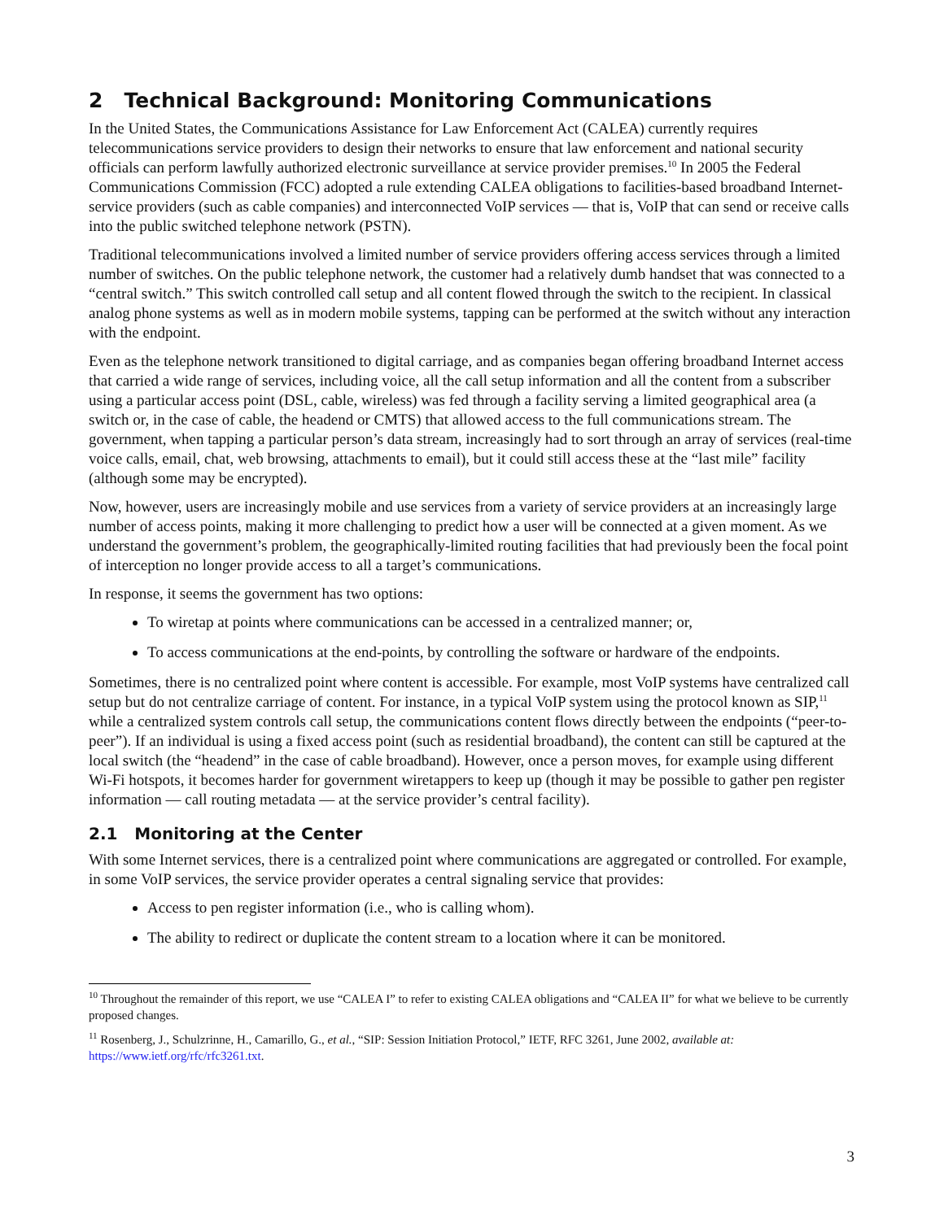2 Technical Background: Monitoring Communications
In the United States, the Communications Assistance for Law Enforcement Act (CALEA) currently requires telecommunications service providers to design their networks to ensure that law enforcement and national security officials can perform lawfully authorized electronic surveillance at service provider premises.<sup>10</sup> In 2005 the Federal Communications Commission (FCC) adopted a rule extending CALEA obligations to facilities-based broadband Internet-service providers (such as cable companies) and interconnected VoIP services — that is, VoIP that can send or receive calls into the public switched telephone network (PSTN).
Traditional telecommunications involved a limited number of service providers offering access services through a limited number of switches. On the public telephone network, the customer had a relatively dumb handset that was connected to a “central switch.” This switch controlled call setup and all content flowed through the switch to the recipient. In classical analog phone systems as well as in modern mobile systems, tapping can be performed at the switch without any interaction with the endpoint.
Even as the telephone network transitioned to digital carriage, and as companies began offering broadband Internet access that carried a wide range of services, including voice, all the call setup information and all the content from a subscriber using a particular access point (DSL, cable, wireless) was fed through a facility serving a limited geographical area (a switch or, in the case of cable, the headend or CMTS) that allowed access to the full communications stream. The government, when tapping a particular person’s data stream, increasingly had to sort through an array of services (real-time voice calls, email, chat, web browsing, attachments to email), but it could still access these at the “last mile” facility (although some may be encrypted).
Now, however, users are increasingly mobile and use services from a variety of service providers at an increasingly large number of access points, making it more challenging to predict how a user will be connected at a given moment. As we understand the government’s problem, the geographically-limited routing facilities that had previously been the focal point of interception no longer provide access to all a target’s communications.
In response, it seems the government has two options:
To wiretap at points where communications can be accessed in a centralized manner; or,
To access communications at the end-points, by controlling the software or hardware of the endpoints.
Sometimes, there is no centralized point where content is accessible. For example, most VoIP systems have centralized call setup but do not centralize carriage of content. For instance, in a typical VoIP system using the protocol known as SIP,<sup>11</sup> while a centralized system controls call setup, the communications content flows directly between the endpoints (“peer-to-peer”). If an individual is using a fixed access point (such as residential broadband), the content can still be captured at the local switch (the “headend” in the case of cable broadband). However, once a person moves, for example using different Wi-Fi hotspots, it becomes harder for government wiretappers to keep up (though it may be possible to gather pen register information — call routing metadata — at the service provider’s central facility).
2.1 Monitoring at the Center
With some Internet services, there is a centralized point where communications are aggregated or controlled. For example, in some VoIP services, the service provider operates a central signaling service that provides:
Access to pen register information (i.e., who is calling whom).
The ability to redirect or duplicate the content stream to a location where it can be monitored.
<sup>10</sup> Throughout the remainder of this report, we use “CALEA I” to refer to existing CALEA obligations and “CALEA II” for what we believe to be currently proposed changes.
<sup>11</sup> Rosenberg, J., Schulzrinne, H., Camarillo, G., et al., “SIP: Session Initiation Protocol,” IETF, RFC 3261, June 2002, available at: https://www.ietf.org/rfc/rfc3261.txt.
3